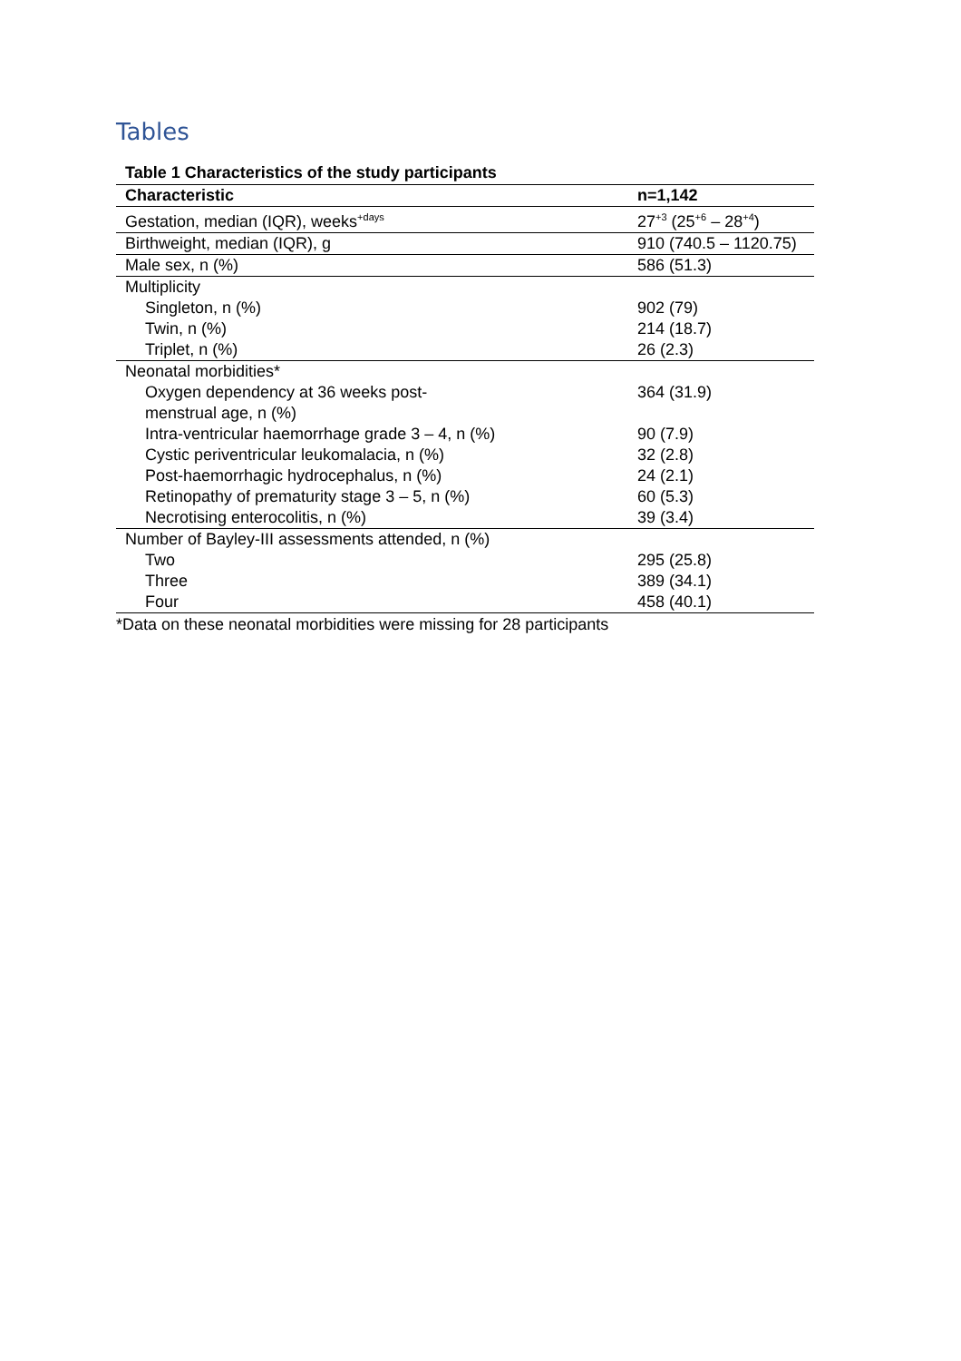Tables
Table 1 Characteristics of the study participants
| Characteristic | n=1,142 |
| --- | --- |
| Gestation, median (IQR), weeks<sup>+days</sup> | 27<sup>+3</sup> (25<sup>+6</sup> – 28<sup>+4</sup>) |
| Birthweight, median (IQR), g | 910 (740.5 – 1120.75) |
| Male sex, n (%) | 586 (51.3) |
| Multiplicity | |
| Singleton, n (%) | 902 (79) |
| Twin, n (%) | 214 (18.7) |
| Triplet, n (%) | 26 (2.3) |
| Neonatal morbidities* | |
| Oxygen dependency at 36 weeks post- menstrual age, n (%) | 364 (31.9) |
| Intra-ventricular haemorrhage grade 3 – 4, n (%) | 90 (7.9) |
| Cystic periventricular leukomalacia, n (%) | 32 (2.8) |
| Post-haemorrhagic hydrocephalus, n (%) | 24 (2.1) |
| Retinopathy of prematurity stage 3 – 5, n (%) | 60 (5.3) |
| Necrotising enterocolitis, n (%) | 39 (3.4) |
| Number of Bayley-III assessments attended, n (%) | |
| Two | 295 (25.8) |
| Three | 389 (34.1) |
| Four | 458 (40.1) |
*Data on these neonatal morbidities were missing for 28 participants